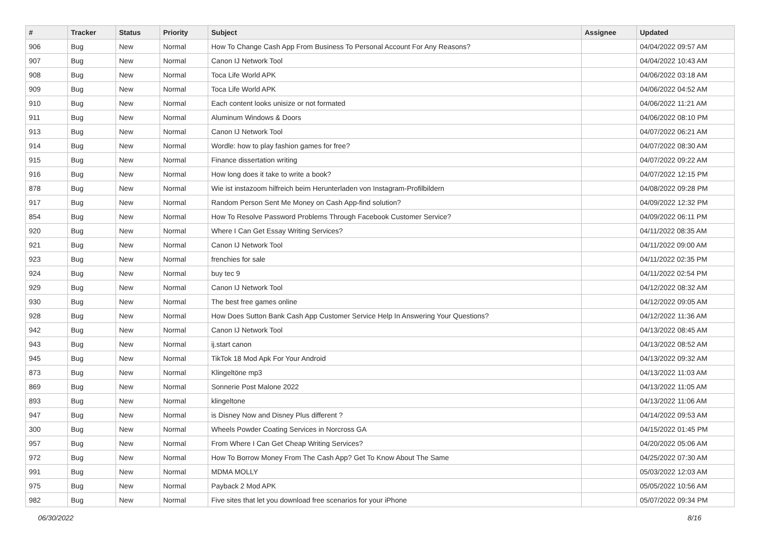| # | Tracker | Status | Priority | Subject | Assignee | Updated |
| --- | --- | --- | --- | --- | --- | --- |
| 906 | Bug | New | Normal | How To Change Cash App From Business To Personal Account For Any Reasons? | | 04/04/2022 09:57 AM |
| 907 | Bug | New | Normal | Canon IJ Network Tool | | 04/04/2022 10:43 AM |
| 908 | Bug | New | Normal | Toca Life World APK | | 04/06/2022 03:18 AM |
| 909 | Bug | New | Normal | Toca Life World APK | | 04/06/2022 04:52 AM |
| 910 | Bug | New | Normal | Each content looks unisize or not formated | | 04/06/2022 11:21 AM |
| 911 | Bug | New | Normal | Aluminum Windows & Doors | | 04/06/2022 08:10 PM |
| 913 | Bug | New | Normal | Canon IJ Network Tool | | 04/07/2022 06:21 AM |
| 914 | Bug | New | Normal | Wordle: how to play fashion games for free? | | 04/07/2022 08:30 AM |
| 915 | Bug | New | Normal | Finance dissertation writing | | 04/07/2022 09:22 AM |
| 916 | Bug | New | Normal | How long does it take to write a book? | | 04/07/2022 12:15 PM |
| 878 | Bug | New | Normal | Wie ist instazoom hilfreich beim Herunterladen von Instagram-Profilbildern | | 04/08/2022 09:28 PM |
| 917 | Bug | New | Normal | Random Person Sent Me Money on Cash App-find solution? | | 04/09/2022 12:32 PM |
| 854 | Bug | New | Normal | How To Resolve Password Problems Through Facebook Customer Service? | | 04/09/2022 06:11 PM |
| 920 | Bug | New | Normal | Where I Can Get Essay Writing Services? | | 04/11/2022 08:35 AM |
| 921 | Bug | New | Normal | Canon IJ Network Tool | | 04/11/2022 09:00 AM |
| 923 | Bug | New | Normal | frenchies for sale | | 04/11/2022 02:35 PM |
| 924 | Bug | New | Normal | buy tec 9 | | 04/11/2022 02:54 PM |
| 929 | Bug | New | Normal | Canon IJ Network Tool | | 04/12/2022 08:32 AM |
| 930 | Bug | New | Normal | The best free games online | | 04/12/2022 09:05 AM |
| 928 | Bug | New | Normal | How Does Sutton Bank Cash App Customer Service Help In Answering Your Questions? | | 04/12/2022 11:36 AM |
| 942 | Bug | New | Normal | Canon IJ Network Tool | | 04/13/2022 08:45 AM |
| 943 | Bug | New | Normal | ij.start canon | | 04/13/2022 08:52 AM |
| 945 | Bug | New | Normal | TikTok 18 Mod Apk For Your Android | | 04/13/2022 09:32 AM |
| 873 | Bug | New | Normal | Klingeltöne mp3 | | 04/13/2022 11:03 AM |
| 869 | Bug | New | Normal | Sonnerie Post Malone 2022 | | 04/13/2022 11:05 AM |
| 893 | Bug | New | Normal | klingeltone | | 04/13/2022 11:06 AM |
| 947 | Bug | New | Normal | is Disney Now and Disney Plus different ? | | 04/14/2022 09:53 AM |
| 300 | Bug | New | Normal | Wheels Powder Coating Services in Norcross GA | | 04/15/2022 01:45 PM |
| 957 | Bug | New | Normal | From Where I Can Get Cheap Writing Services? | | 04/20/2022 05:06 AM |
| 972 | Bug | New | Normal | How To Borrow Money From The Cash App? Get To Know About The Same | | 04/25/2022 07:30 AM |
| 991 | Bug | New | Normal | MDMA MOLLY | | 05/03/2022 12:03 AM |
| 975 | Bug | New | Normal | Payback 2 Mod APK | | 05/05/2022 10:56 AM |
| 982 | Bug | New | Normal | Five sites that let you download free scenarios for your iPhone | | 05/07/2022 09:34 PM |
06/30/2022 8/16